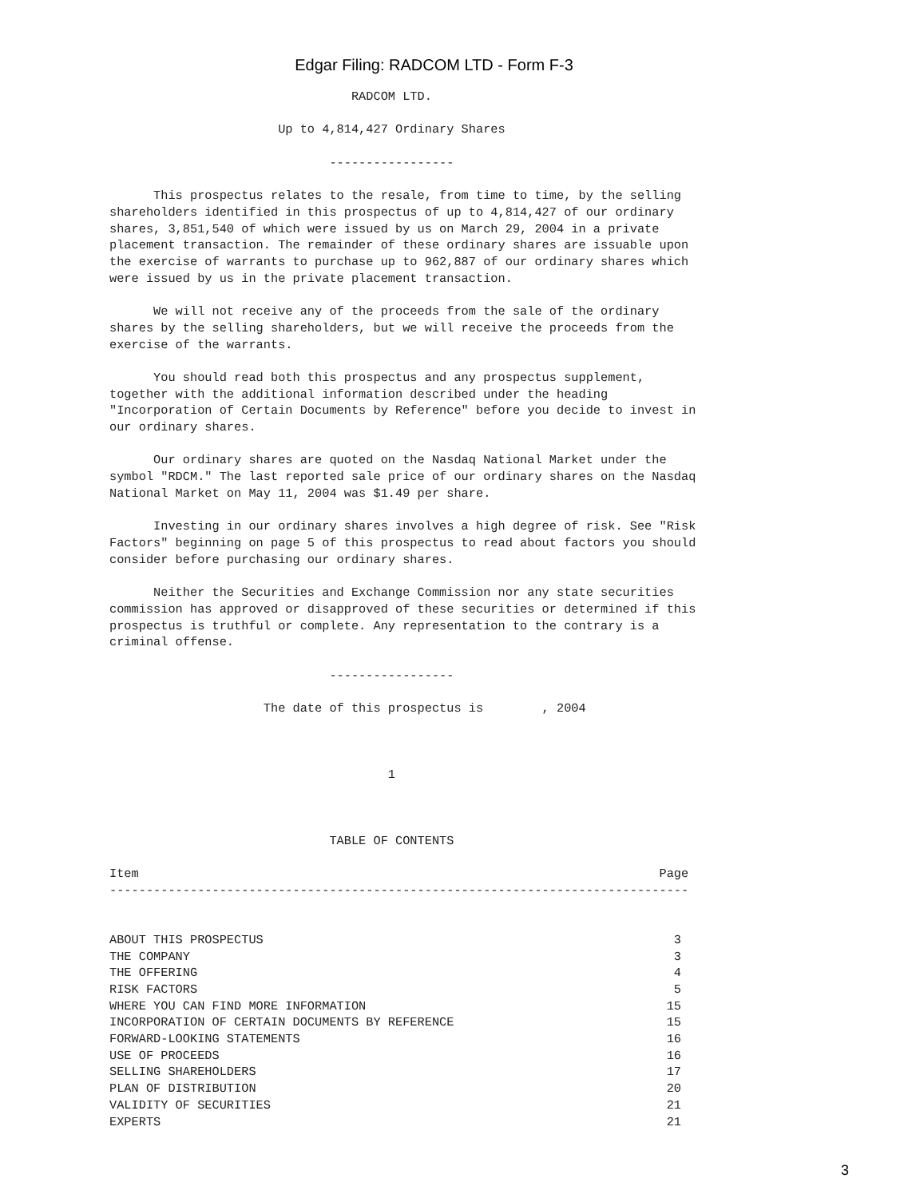Edgar Filing: RADCOM LTD - Form F-3
                                 RADCOM LTD.

                       Up to 4,814,427 Ordinary Shares

                              -----------------

      This prospectus relates to the resale, from time to time, by the selling
shareholders identified in this prospectus of up to 4,814,427 of our ordinary
shares, 3,851,540 of which were issued by us on March 29, 2004 in a private
placement transaction. The remainder of these ordinary shares are issuable upon
the exercise of warrants to purchase up to 962,887 of our ordinary shares which
were issued by us in the private placement transaction.

      We will not receive any of the proceeds from the sale of the ordinary
shares by the selling shareholders, but we will receive the proceeds from the
exercise of the warrants.

      You should read both this prospectus and any prospectus supplement,
together with the additional information described under the heading
"Incorporation of Certain Documents by Reference" before you decide to invest in
our ordinary shares.

      Our ordinary shares are quoted on the Nasdaq National Market under the
symbol "RDCM." The last reported sale price of our ordinary shares on the Nasdaq
National Market on May 11, 2004 was $1.49 per share.

      Investing in our ordinary shares involves a high degree of risk. See "Risk
Factors" beginning on page 5 of this prospectus to read about factors you should
consider before purchasing our ordinary shares.

      Neither the Securities and Exchange Commission nor any state securities
commission has approved or disapproved of these securities or determined if this
prospectus is truthful or complete. Any representation to the contrary is a
criminal offense.

                              -----------------

                     The date of this prospectus is        , 2004



                                      1



                              TABLE OF CONTENTS

Item                                                                       Page
-------------------------------------------------------------------------------


ABOUT THIS PROSPECTUS                                                        3
THE COMPANY                                                                  3
THE OFFERING                                                                 4
RISK FACTORS                                                                 5
WHERE YOU CAN FIND MORE INFORMATION                                         15
INCORPORATION OF CERTAIN DOCUMENTS BY REFERENCE                             15
FORWARD-LOOKING STATEMENTS                                                  16
USE OF PROCEEDS                                                             16
SELLING SHAREHOLDERS                                                        17
PLAN OF DISTRIBUTION                                                        20
VALIDITY OF SECURITIES                                                      21
EXPERTS                                                                     21
3